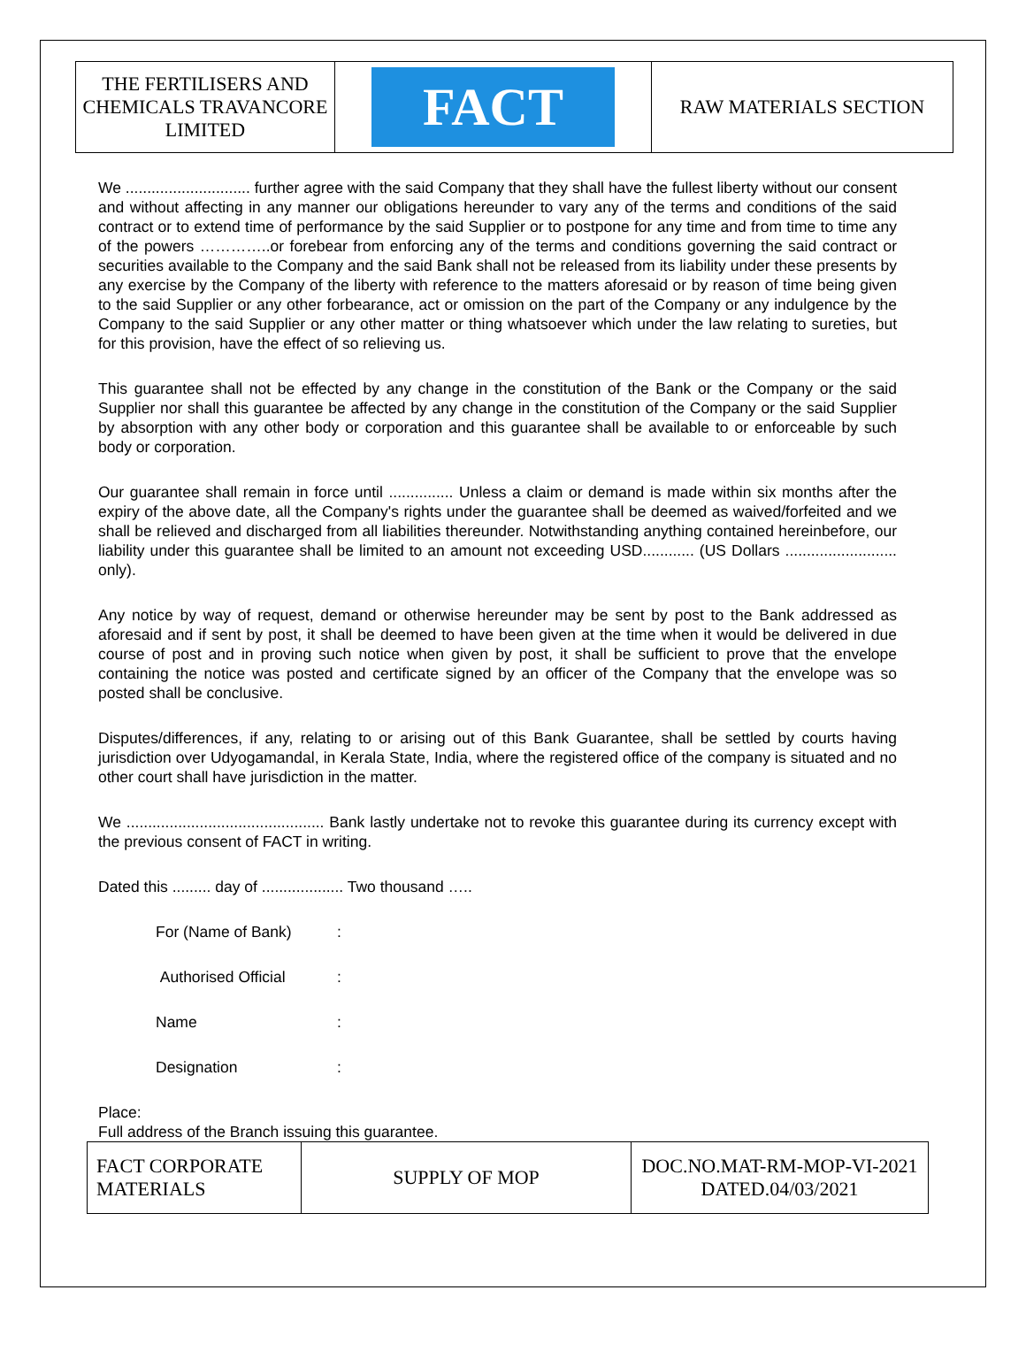| THE FERTILISERS AND CHEMICALS TRAVANCORE LIMITED | FACT | RAW MATERIALS SECTION |
We ............................. further agree with the said Company that they shall have the fullest liberty without our consent and without affecting in any manner our obligations hereunder to vary any of the terms and conditions of the said contract or to extend time of performance by the said Supplier or to postpone for any time and from time to time any of the powers …………..or forebear from enforcing any of the terms and conditions governing the said contract or securities available to the Company and the said Bank shall not be released from its liability under these presents by any exercise by the Company of the liberty with reference to the matters aforesaid or by reason of time being given to the said Supplier or any other forbearance, act or omission on the part of the Company or any indulgence by the Company to the said Supplier or any other matter or thing whatsoever which under the law relating to sureties, but for this provision, have the effect of so relieving us.
This guarantee shall not be effected by any change in the constitution of the Bank or the Company or the said Supplier nor shall this guarantee be affected by any change in the constitution of the Company or the said Supplier by absorption with any other body or corporation and this guarantee shall be available to or enforceable by such body or corporation.
Our guarantee shall remain in force until ............... Unless a claim or demand is made within six months after the expiry of the above date, all the Company's rights under the guarantee shall be deemed as waived/forfeited and we shall be relieved and discharged from all liabilities thereunder. Notwithstanding anything contained hereinbefore, our liability under this guarantee shall be limited to an amount not exceeding USD............ (US Dollars .......................... only).
Any notice by way of request, demand or otherwise hereunder may be sent by post to the Bank addressed as aforesaid and if sent by post, it shall be deemed to have been given at the time when it would be delivered in due course of post and in proving such notice when given by post, it shall be sufficient to prove that the envelope containing the notice was posted and certificate signed by an officer of the Company that the envelope was so posted shall be conclusive.
Disputes/differences, if any, relating to or arising out of this Bank Guarantee, shall be settled by courts having jurisdiction over Udyogamandal, in Kerala State, India, where the registered office of the company is situated and no other court shall have jurisdiction in the matter.
We .............................................. Bank lastly undertake not to revoke this guarantee during its currency except with the previous consent of FACT in writing.
Dated this ......... day of ................... Two thousand …..
| For (Name of Bank) | : |
| Authorised Official | : |
| Name | : |
| Designation | : |
Place:
Full address of the Branch issuing this guarantee.
| FACT CORPORATE MATERIALS | SUPPLY OF MOP | DOC.NO.MAT-RM-MOP-VI-2021 DATED.04/03/2021 |